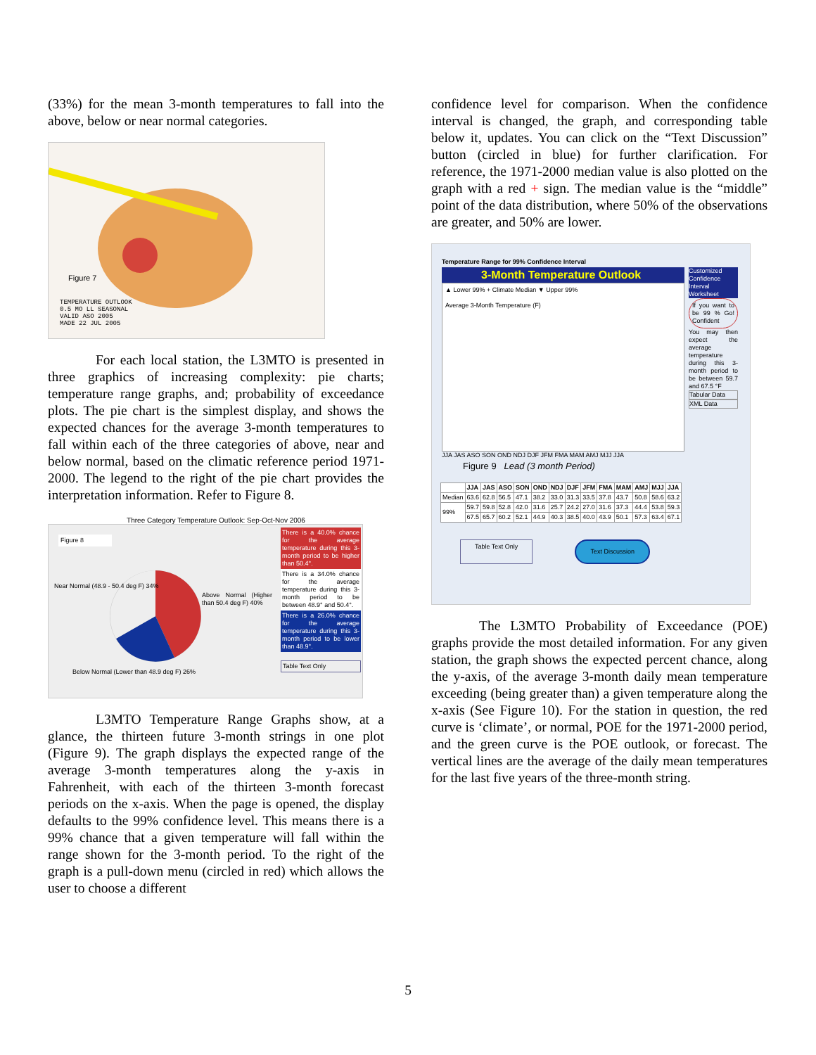(33%) for the mean 3-month temperatures to fall into the above, below or near normal categories.
Figure 7
TEMPERATURE OUTLOOK
0.5 MO LL SEASONAL
VALID ASO 2005
MADE 22 JUL 2005
For each local station, the L3MTO is presented in three graphics of increasing complexity: pie charts; temperature range graphs, and; probability of exceedance plots. The pie chart is the simplest display, and shows the expected chances for the average 3-month temperatures to fall within each of the three categories of above, near and below normal, based on the climatic reference period 1971-2000. The legend to the right of the pie chart provides the interpretation information. Refer to Figure 8.
Three Category Temperature Outlook: Sep-Oct-Nov 2006
Figure 8
Near Normal (48.9 - 50.4 deg F) 34%
Above Normal (Higher than 50.4 deg F) 40%
Below Normal (Lower than 48.9 deg F) 26%
There is a 40.0% chance for the average temperature during this 3-month period to be higher than 50.4°.
There is a 34.0% chance for the average temperature during this 3-month period to be between 48.9° and 50.4°.
There is a 26.0% chance for the average temperature during this 3-month period to be lower than 48.9°.
Table Text Only
L3MTO Temperature Range Graphs show, at a glance, the thirteen future 3-month strings in one plot (Figure 9). The graph displays the expected range of the average 3-month temperatures along the y-axis in Fahrenheit, with each of the thirteen 3-month forecast periods on the x-axis. When the page is opened, the display defaults to the 99% confidence level. This means there is a 99% chance that a given temperature will fall within the range shown for the 3-month period. To the right of the graph is a pull-down menu (circled in red) which allows the user to choose a different
confidence level for comparison. When the confidence interval is changed, the graph, and corresponding table below it, updates. You can click on the “Text Discussion” button (circled in blue) for further clarification. For reference, the 1971-2000 median value is also plotted on the graph with a red + sign. The median value is the “middle” point of the data distribution, where 50% of the observations are greater, and 50% are lower.
Temperature Range for 99% Confidence Interval
3-Month Temperature Outlook
▲ Lower 99% + Climate Median ▼ Upper 99%
Average 3-Month Temperature (F)
JJA JAS ASO SON OND NDJ DJF JFM FMA MAM AMJ MJJ JJA
Figure 9 Lead (3 month Period)
Customized Confidence Interval Worksheet
If you want to be 99 % Go! Confident
You may then expect the average temperature during this 3-month period to be between 59.7 and 67.5 °F
Tabular Data
XML Data
| | JJA | JAS | ASO | SON | OND | NDJ | DJF | JFM | FMA | MAM | AMJ | MJJ | JJA |
| --- | --- | --- | --- | --- | --- | --- | --- | --- | --- | --- | --- | --- | --- |
| Median | 63.6 | 62.8 | 56.5 | 47.1 | 38.2 | 33.0 | 31.3 | 33.5 | 37.8 | 43.7 | 50.8 | 58.6 | 63.2 |
| 99% | 59.7 | 59.8 | 52.8 | 42.0 | 31.6 | 25.7 | 24.2 | 27.0 | 31.6 | 37.3 | 44.4 | 53.8 | 59.3 |
| | 67.5 | 65.7 | 60.2 | 52.1 | 44.9 | 40.3 | 38.5 | 40.0 | 43.9 | 50.1 | 57.3 | 63.4 | 67.1 |
Table Text Only Text Discussion
The L3MTO Probability of Exceedance (POE) graphs provide the most detailed information. For any given station, the graph shows the expected percent chance, along the y-axis, of the average 3-month daily mean temperature exceeding (being greater than) a given temperature along the x-axis (See Figure 10). For the station in question, the red curve is ‘climate’, or normal, POE for the 1971-2000 period, and the green curve is the POE outlook, or forecast. The vertical lines are the average of the daily mean temperatures for the last five years of the three-month string.
5